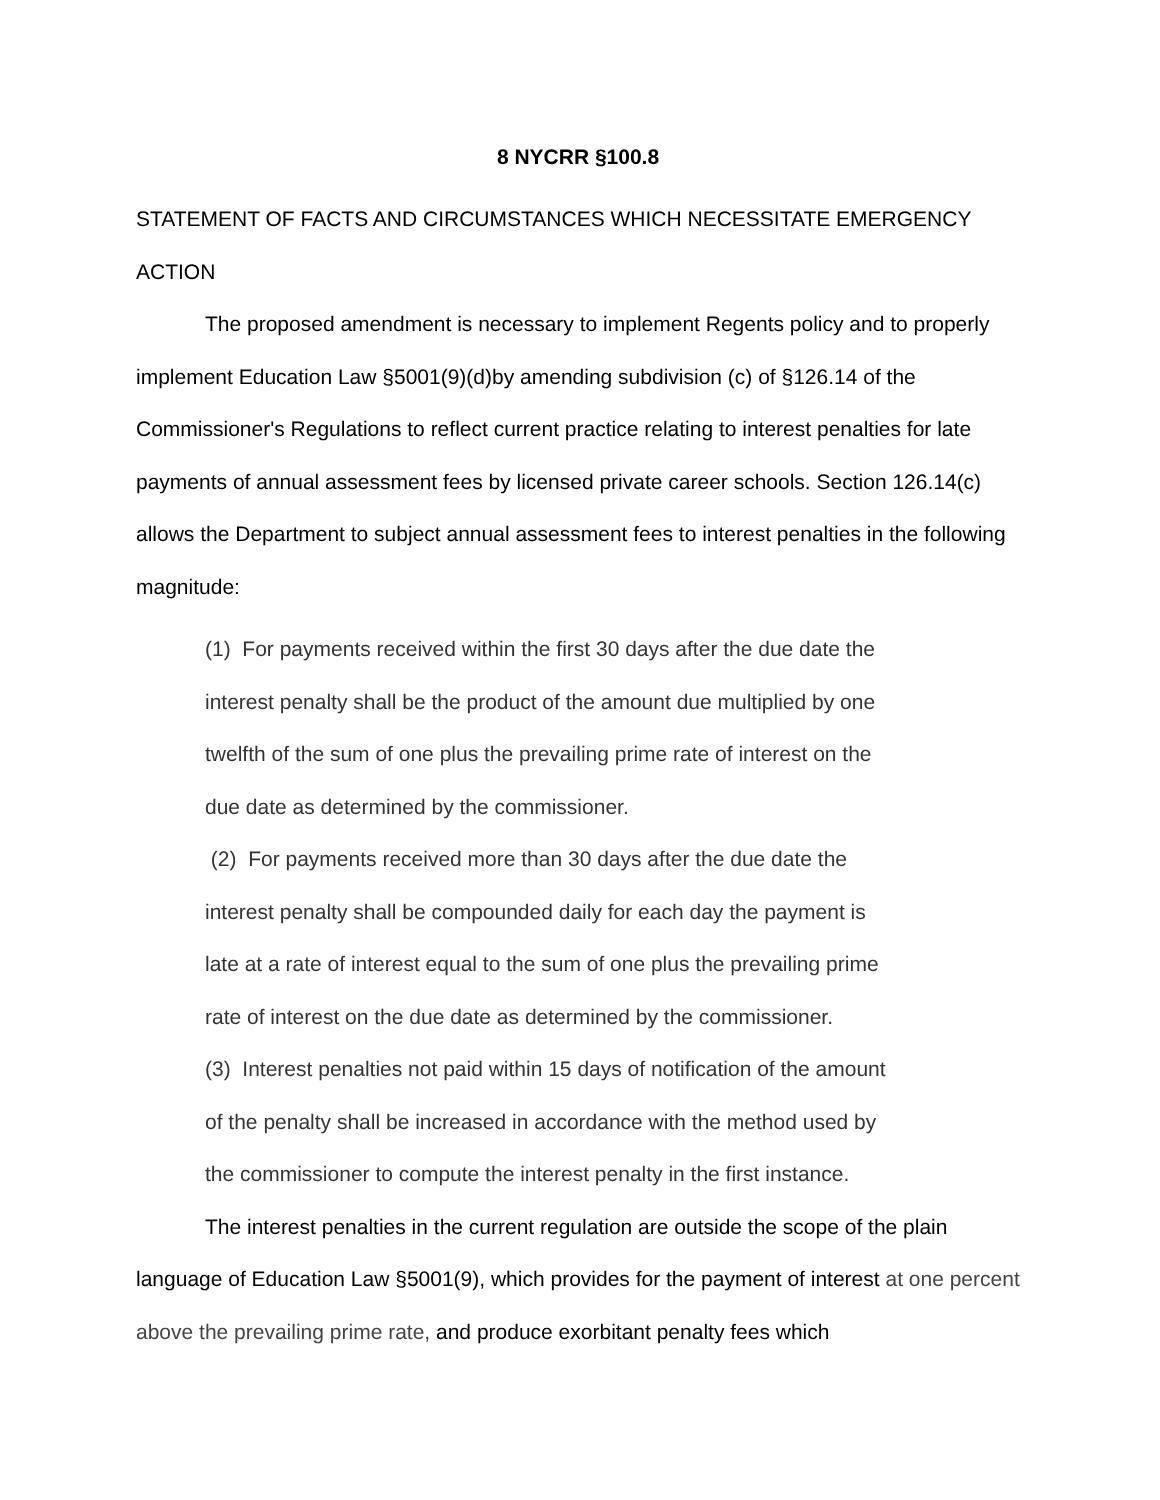8 NYCRR §100.8
STATEMENT OF FACTS AND CIRCUMSTANCES WHICH NECESSITATE EMERGENCY ACTION
The proposed amendment is necessary to implement Regents policy and to properly implement Education Law §5001(9)(d)by amending subdivision (c) of §126.14 of the Commissioner's Regulations to reflect current practice relating to interest penalties for late payments of annual assessment fees by licensed private career schools. Section 126.14(c) allows the Department to subject annual assessment fees to interest penalties in the following magnitude:
(1) For payments received within the first 30 days after the due date the
interest penalty shall be the product of the amount due multiplied by one
twelfth of the sum of one plus the prevailing prime rate of interest on the
due date as determined by the commissioner.
(2) For payments received more than 30 days after the due date the
interest penalty shall be compounded daily for each day the payment is
late at a rate of interest equal to the sum of one plus the prevailing prime
rate of interest on the due date as determined by the commissioner.
(3) Interest penalties not paid within 15 days of notification of the amount
of the penalty shall be increased in accordance with the method used by
the commissioner to compute the interest penalty in the first instance.
The interest penalties in the current regulation are outside the scope of the plain language of Education Law §5001(9), which provides for the payment of interest at one percent above the prevailing prime rate, and produce exorbitant penalty fees which